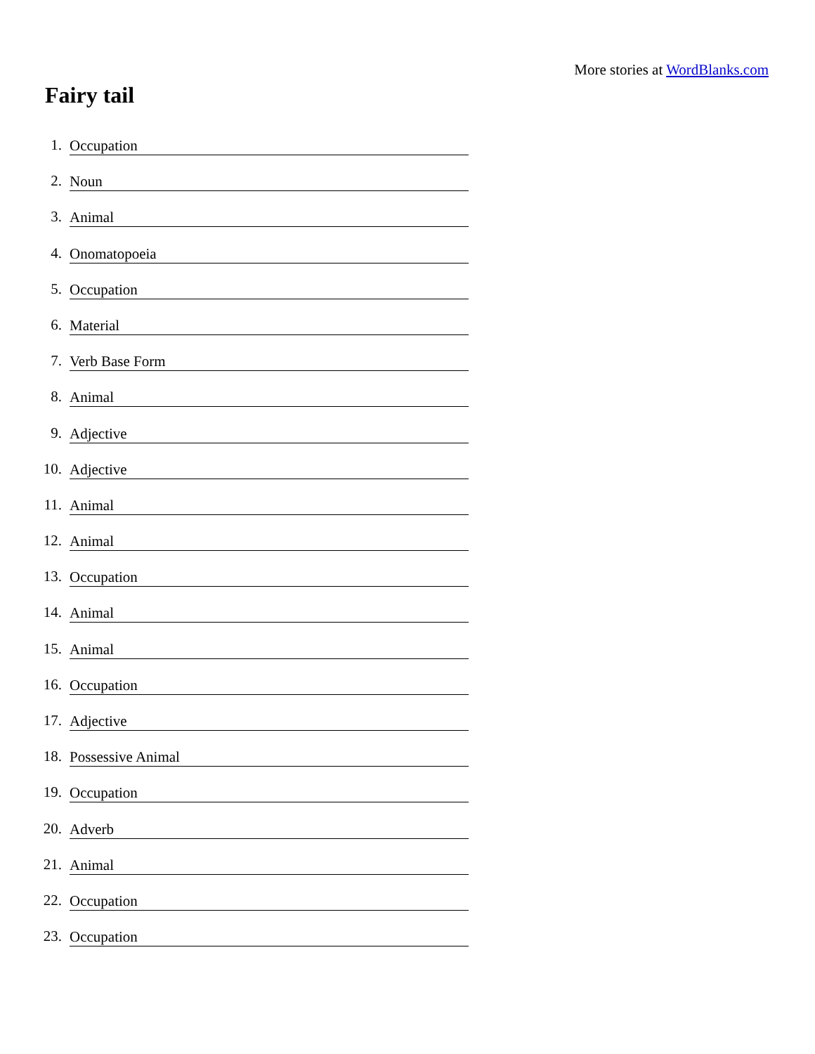More stories at WordBlanks.com
Fairy tail
1. Occupation
2. Noun
3. Animal
4. Onomatopoeia
5. Occupation
6. Material
7. Verb Base Form
8. Animal
9. Adjective
10. Adjective
11. Animal
12. Animal
13. Occupation
14. Animal
15. Animal
16. Occupation
17. Adjective
18. Possessive Animal
19. Occupation
20. Adverb
21. Animal
22. Occupation
23. Occupation